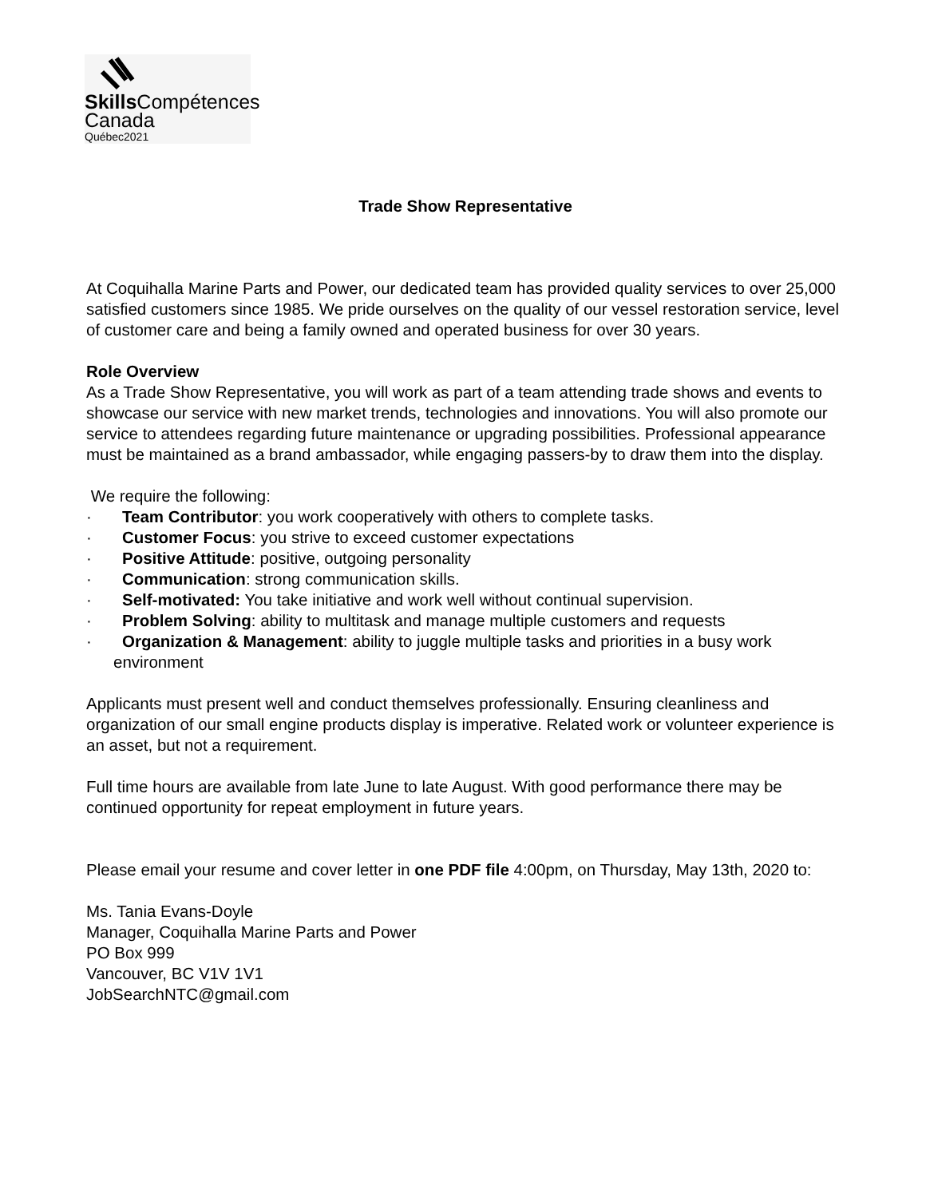Skills Compétences
Canada
Québec2021
Trade Show Representative
At Coquihalla Marine Parts and Power, our dedicated team has provided quality services to over 25,000 satisfied customers since 1985. We pride ourselves on the quality of our vessel restoration service, level of customer care and being a family owned and operated business for over 30 years.
Role Overview
As a Trade Show Representative, you will work as part of a team attending trade shows and events to showcase our service with new market trends, technologies and innovations. You will also promote our service to attendees regarding future maintenance or upgrading possibilities. Professional appearance must be maintained as a brand ambassador, while engaging passers-by to draw them into the display.
We require the following:
· Team Contributor: you work cooperatively with others to complete tasks.
· Customer Focus: you strive to exceed customer expectations
· Positive Attitude: positive, outgoing personality
· Communication: strong communication skills.
· Self-motivated: You take initiative and work well without continual supervision.
· Problem Solving: ability to multitask and manage multiple customers and requests
· Organization & Management: ability to juggle multiple tasks and priorities in a busy work environment
Applicants must present well and conduct themselves professionally. Ensuring cleanliness and organization of our small engine products display is imperative. Related work or volunteer experience is an asset, but not a requirement.
Full time hours are available from late June to late August. With good performance there may be continued opportunity for repeat employment in future years.
Please email your resume and cover letter in one PDF file 4:00pm, on Thursday, May 13th, 2020 to:
Ms. Tania Evans-Doyle
Manager, Coquihalla Marine Parts and Power
PO Box 999
Vancouver, BC V1V 1V1
JobSearchNTC@gmail.com